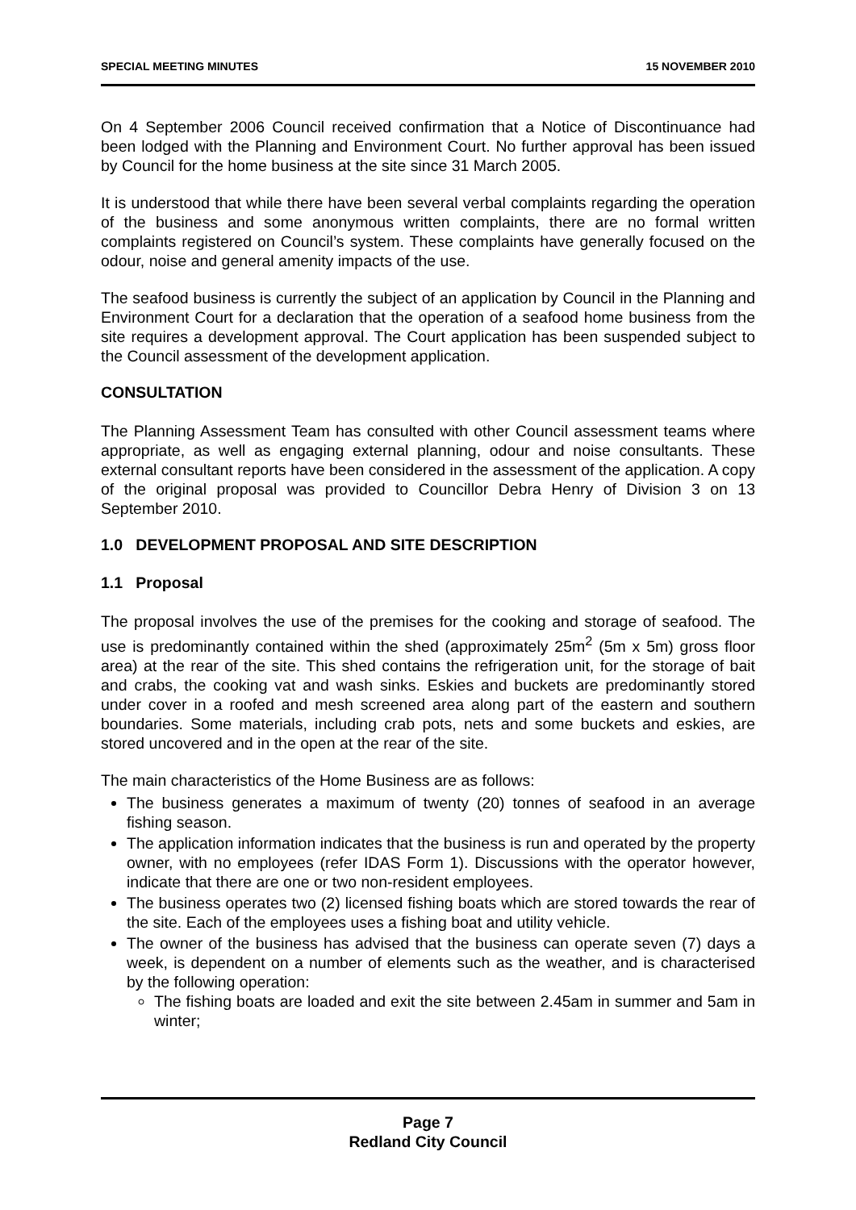SPECIAL MEETING MINUTES 15 NOVEMBER 2010
On 4 September 2006 Council received confirmation that a Notice of Discontinuance had been lodged with the Planning and Environment Court. No further approval has been issued by Council for the home business at the site since 31 March 2005.
It is understood that while there have been several verbal complaints regarding the operation of the business and some anonymous written complaints, there are no formal written complaints registered on Council’s system. These complaints have generally focused on the odour, noise and general amenity impacts of the use.
The seafood business is currently the subject of an application by Council in the Planning and Environment Court for a declaration that the operation of a seafood home business from the site requires a development approval. The Court application has been suspended subject to the Council assessment of the development application.
CONSULTATION
The Planning Assessment Team has consulted with other Council assessment teams where appropriate, as well as engaging external planning, odour and noise consultants. These external consultant reports have been considered in the assessment of the application. A copy of the original proposal was provided to Councillor Debra Henry of Division 3 on 13 September 2010.
1.0 DEVELOPMENT PROPOSAL AND SITE DESCRIPTION
1.1 Proposal
The proposal involves the use of the premises for the cooking and storage of seafood. The use is predominantly contained within the shed (approximately 25m<sup>2</sup> (5m x 5m) gross floor area) at the rear of the site. This shed contains the refrigeration unit, for the storage of bait and crabs, the cooking vat and wash sinks. Eskies and buckets are predominantly stored under cover in a roofed and mesh screened area along part of the eastern and southern boundaries. Some materials, including crab pots, nets and some buckets and eskies, are stored uncovered and in the open at the rear of the site.
The main characteristics of the Home Business are as follows:
The business generates a maximum of twenty (20) tonnes of seafood in an average fishing season.
The application information indicates that the business is run and operated by the property owner, with no employees (refer IDAS Form 1). Discussions with the operator however, indicate that there are one or two non-resident employees.
The business operates two (2) licensed fishing boats which are stored towards the rear of the site. Each of the employees uses a fishing boat and utility vehicle.
The owner of the business has advised that the business can operate seven (7) days a week, is dependent on a number of elements such as the weather, and is characterised by the following operation:
The fishing boats are loaded and exit the site between 2.45am in summer and 5am in winter;
Page 7
Redland City Council